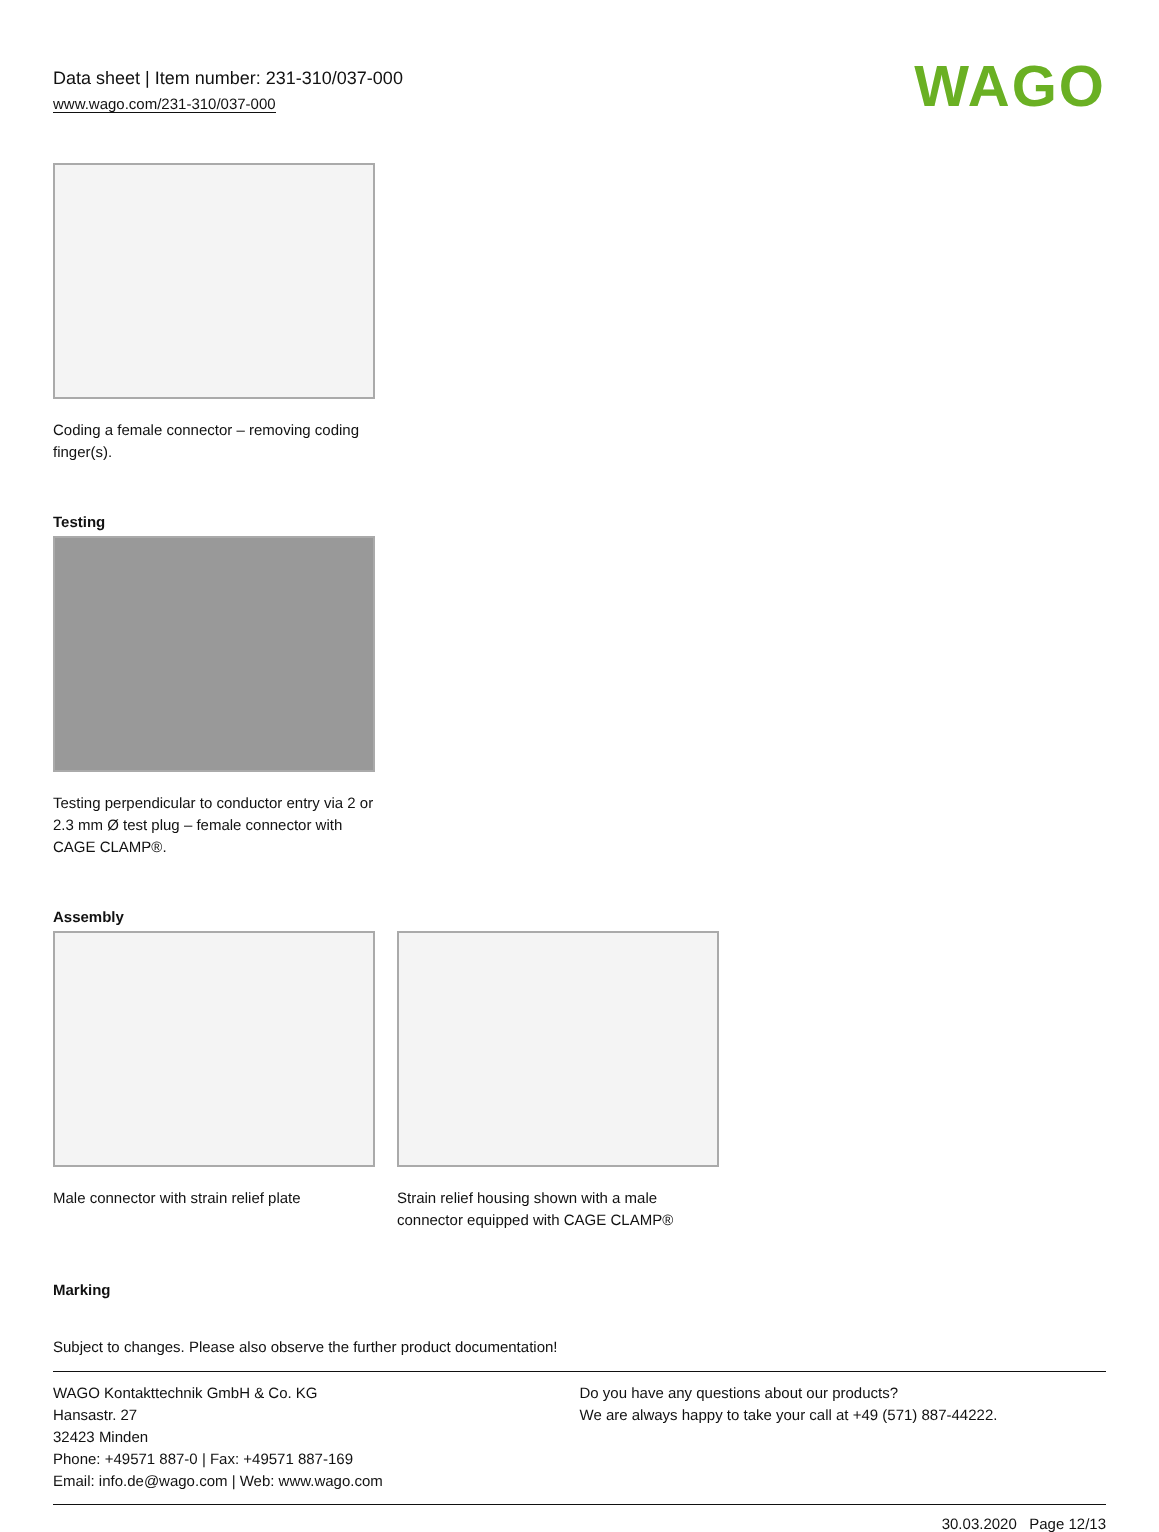Data sheet | Item number: 231-310/037-000
www.wago.com/231-310/037-000
WAGO
Coding a female connector – removing coding finger(s).
Testing
Testing perpendicular to conductor entry via 2 or 2.3 mm Ø test plug – female connector with CAGE CLAMP®.
Assembly
Male connector with strain relief plate
Strain relief housing shown with a male connector equipped with CAGE CLAMP®
Marking
Subject to changes. Please also observe the further product documentation!
WAGO Kontakttechnik GmbH & Co. KG
Hansastr. 27
32423 Minden
Phone: +49571 887-0 | Fax: +49571 887-169
Email: info.de@wago.com | Web: www.wago.com
Do you have any questions about our products?
We are always happy to take your call at +49 (571) 887-44222.
30.03.2020 Page 12/13